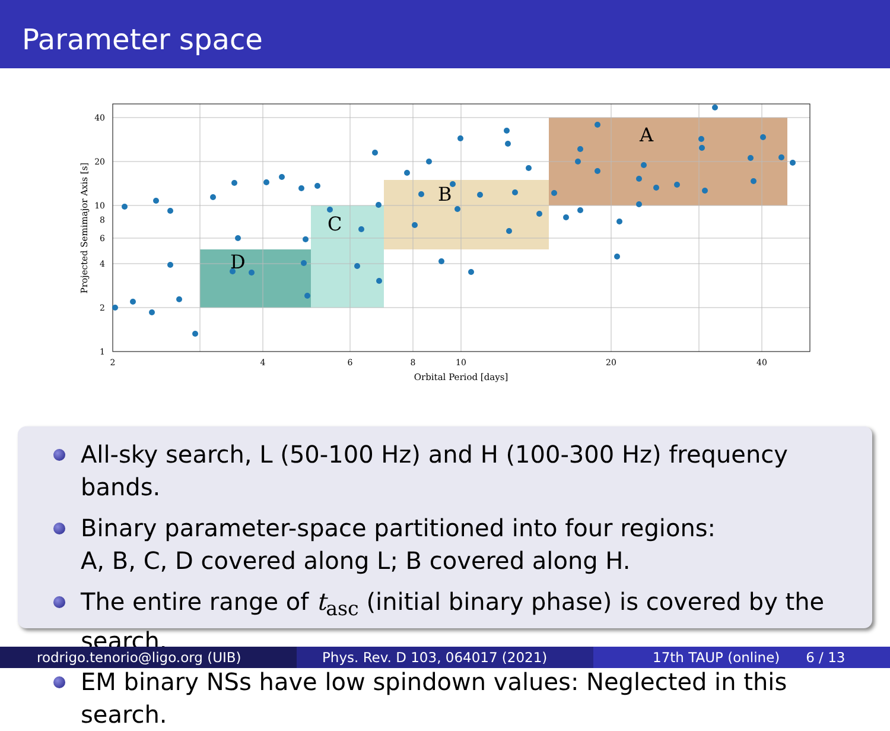Parameter space
A
B
C
D
40
20
10
8
6
4
2
1
2
4
6
8
10
20
40
Orbital Period [days]
Projected Semimajor Axis [s]
All-sky search, L (50-100 Hz) and H (100-300 Hz) frequency bands.
Binary parameter-space partitioned into four regions:
A, B, C, D covered along L; B covered along H.
The entire range of t<sub>asc</sub> (initial binary phase) is covered by the search.
EM binary NSs have low spindown values: Neglected in this search.
rodrigo.tenorio@ligo.org (UIB) Phys. Rev. D 103, 064017 (2021) 17th TAUP (online) 6 / 13